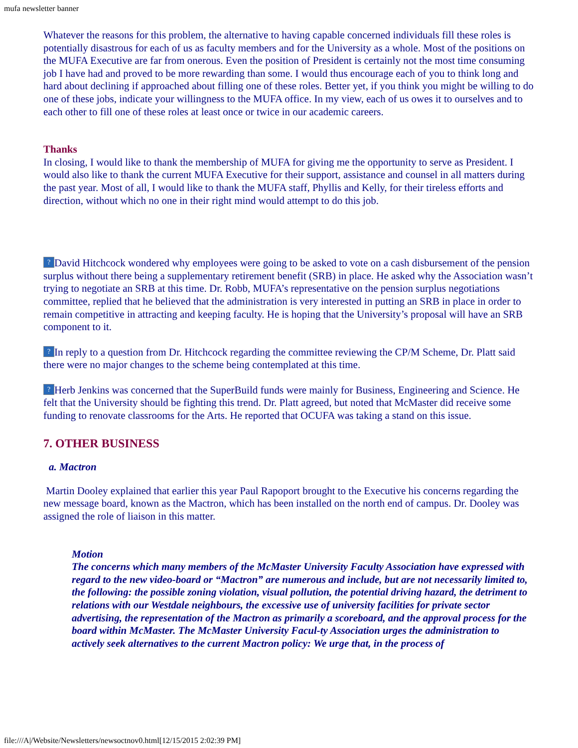mufa newsletter banner
Whatever the reasons for this problem, the alternative to having capable concerned individuals fill these roles is potentially disastrous for each of us as faculty members and for the University as a whole. Most of the positions on the MUFA Executive are far from onerous. Even the position of President is certainly not the most time consuming job I have had and proved to be more rewarding than some. I would thus encourage each of you to think long and hard about declining if approached about filling one of these roles. Better yet, if you think you might be willing to do one of these jobs, indicate your willingness to the MUFA office. In my view, each of us owes it to ourselves and to each other to fill one of these roles at least once or twice in our academic careers.
Thanks
In closing, I would like to thank the membership of MUFA for giving me the opportunity to serve as President. I would also like to thank the current MUFA Executive for their support, assistance and counsel in all matters during the past year. Most of all, I would like to thank the MUFA staff, Phyllis and Kelly, for their tireless efforts and direction, without which no one in their right mind would attempt to do this job.
? David Hitchcock wondered why employees were going to be asked to vote on a cash disbursement of the pension surplus without there being a supplementary retirement benefit (SRB) in place. He asked why the Association wasn’t trying to negotiate an SRB at this time. Dr. Robb, MUFA’s representative on the pension surplus negotiations committee, replied that he believed that the administration is very interested in putting an SRB in place in order to remain competitive in attracting and keeping faculty. He is hoping that the University’s proposal will have an SRB component to it.
? In reply to a question from Dr. Hitchcock regarding the committee reviewing the CP/M Scheme, Dr. Platt said there were no major changes to the scheme being contemplated at this time.
? Herb Jenkins was concerned that the SuperBuild funds were mainly for Business, Engineering and Science. He felt that the University should be fighting this trend. Dr. Platt agreed, but noted that McMaster did receive some funding to renovate classrooms for the Arts. He reported that OCUFA was taking a stand on this issue.
7. OTHER BUSINESS
a. Mactron
Martin Dooley explained that earlier this year Paul Rapoport brought to the Executive his concerns regarding the new message board, known as the Mactron, which has been installed on the north end of campus. Dr. Dooley was assigned the role of liaison in this matter.
Motion
The concerns which many members of the McMaster University Faculty Association have expressed with regard to the new video-board or “Mactron” are numerous and include, but are not necessarily limited to, the following: the possible zoning violation, visual pollution, the potential driving hazard, the detriment to relations with our Westdale neighbours, the excessive use of university facilities for private sector advertising, the representation of the Mactron as primarily a scoreboard, and the approval process for the board within McMaster. The McMaster University Facul-ty Association urges the administration to actively seek alternatives to the current Mactron policy: We urge that, in the process of
file:///A|/Website/Newsletters/newsoctnov0.html[12/15/2015 2:02:39 PM]